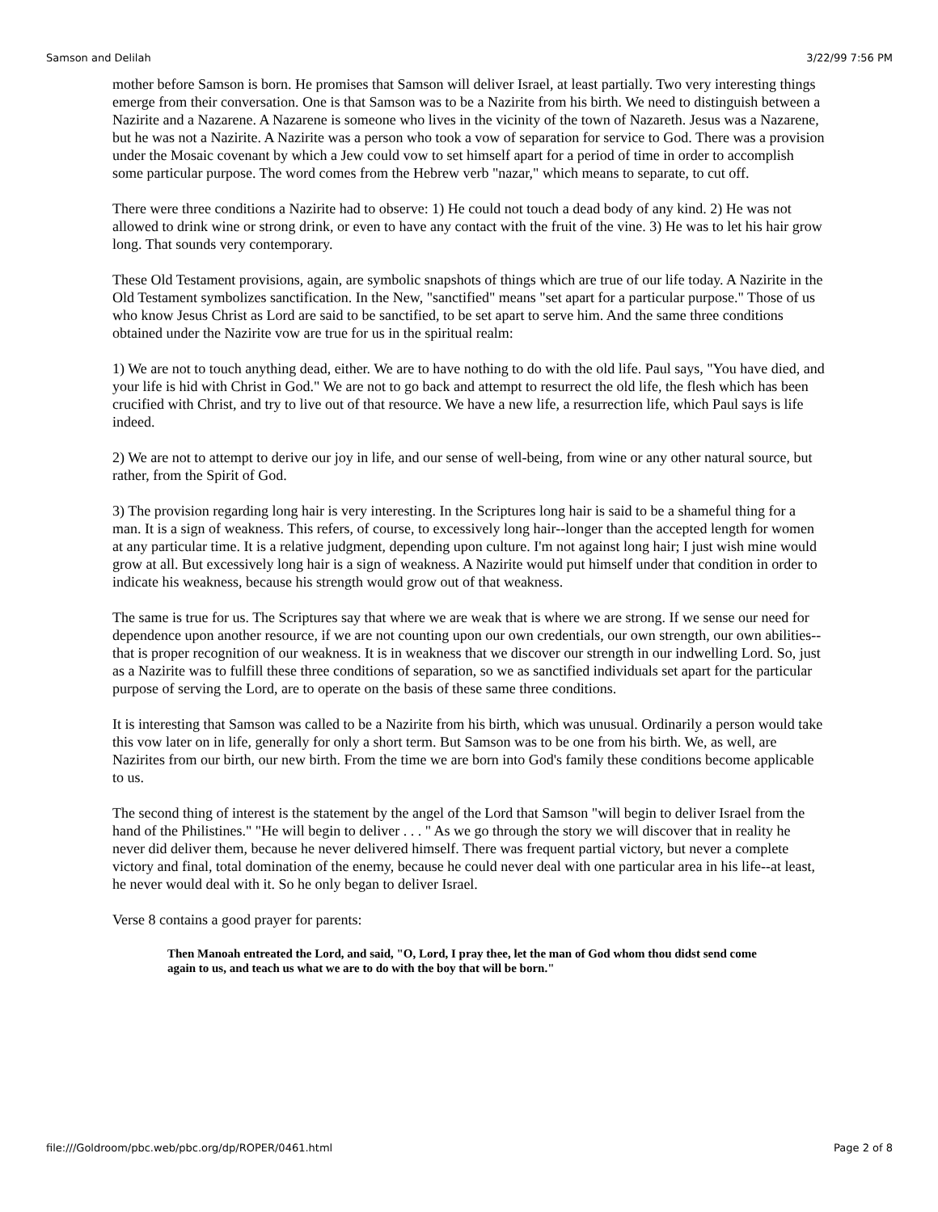Samson and Delilah 3/22/99 7:56 PM
mother before Samson is born. He promises that Samson will deliver Israel, at least partially. Two very interesting things emerge from their conversation. One is that Samson was to be a Nazirite from his birth. We need to distinguish between a Nazirite and a Nazarene. A Nazarene is someone who lives in the vicinity of the town of Nazareth. Jesus was a Nazarene, but he was not a Nazirite. A Nazirite was a person who took a vow of separation for service to God. There was a provision under the Mosaic covenant by which a Jew could vow to set himself apart for a period of time in order to accomplish some particular purpose. The word comes from the Hebrew verb "nazar," which means to separate, to cut off.
There were three conditions a Nazirite had to observe: 1) He could not touch a dead body of any kind. 2) He was not allowed to drink wine or strong drink, or even to have any contact with the fruit of the vine. 3) He was to let his hair grow long. That sounds very contemporary.
These Old Testament provisions, again, are symbolic snapshots of things which are true of our life today. A Nazirite in the Old Testament symbolizes sanctification. In the New, "sanctified" means "set apart for a particular purpose." Those of us who know Jesus Christ as Lord are said to be sanctified, to be set apart to serve him. And the same three conditions obtained under the Nazirite vow are true for us in the spiritual realm:
1) We are not to touch anything dead, either. We are to have nothing to do with the old life. Paul says, "You have died, and your life is hid with Christ in God." We are not to go back and attempt to resurrect the old life, the flesh which has been crucified with Christ, and try to live out of that resource. We have a new life, a resurrection life, which Paul says is life indeed.
2) We are not to attempt to derive our joy in life, and our sense of well-being, from wine or any other natural source, but rather, from the Spirit of God.
3) The provision regarding long hair is very interesting. In the Scriptures long hair is said to be a shameful thing for a man. It is a sign of weakness. This refers, of course, to excessively long hair--longer than the accepted length for women at any particular time. It is a relative judgment, depending upon culture. I'm not against long hair; I just wish mine would grow at all. But excessively long hair is a sign of weakness. A Nazirite would put himself under that condition in order to indicate his weakness, because his strength would grow out of that weakness.
The same is true for us. The Scriptures say that where we are weak that is where we are strong. If we sense our need for dependence upon another resource, if we are not counting upon our own credentials, our own strength, our own abilities--that is proper recognition of our weakness. It is in weakness that we discover our strength in our indwelling Lord. So, just as a Nazirite was to fulfill these three conditions of separation, so we as sanctified individuals set apart for the particular purpose of serving the Lord, are to operate on the basis of these same three conditions.
It is interesting that Samson was called to be a Nazirite from his birth, which was unusual. Ordinarily a person would take this vow later on in life, generally for only a short term. But Samson was to be one from his birth. We, as well, are Nazirites from our birth, our new birth. From the time we are born into God's family these conditions become applicable to us.
The second thing of interest is the statement by the angel of the Lord that Samson "will begin to deliver Israel from the hand of the Philistines." "He will begin to deliver . . . " As we go through the story we will discover that in reality he never did deliver them, because he never delivered himself. There was frequent partial victory, but never a complete victory and final, total domination of the enemy, because he could never deal with one particular area in his life--at least, he never would deal with it. So he only began to deliver Israel.
Verse 8 contains a good prayer for parents:
Then Manoah entreated the Lord, and said, "O, Lord, I pray thee, let the man of God whom thou didst send come again to us, and teach us what we are to do with the boy that will be born."
file:///Goldroom/pbc.web/pbc.org/dp/ROPER/0461.html Page 2 of 8